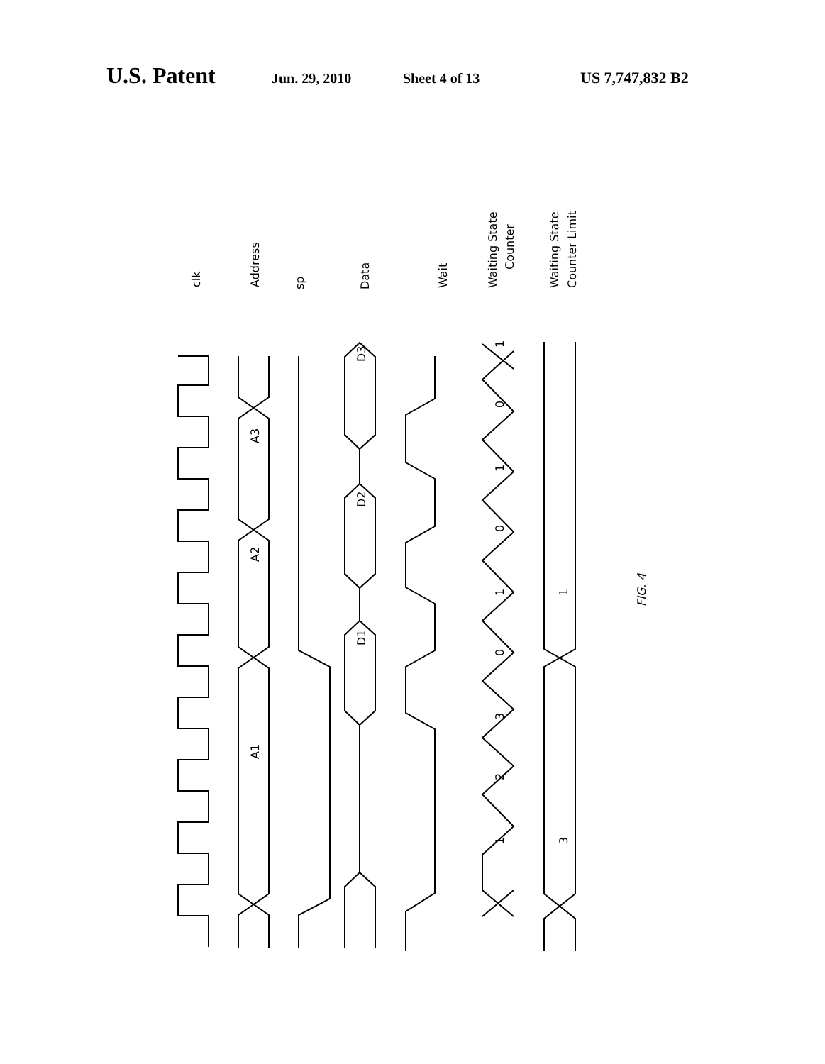U.S. Patent Jun. 29, 2010 Sheet 4 of 13 US 7,747,832 B2
clk
Address
sp
Data
Wait
Waiting State
Counter
Waiting State
Counter Limit
A1
A2
A3
D1
D2
D3
1
2
3
0
1
0
1
0
1
3
1
FIG. 4